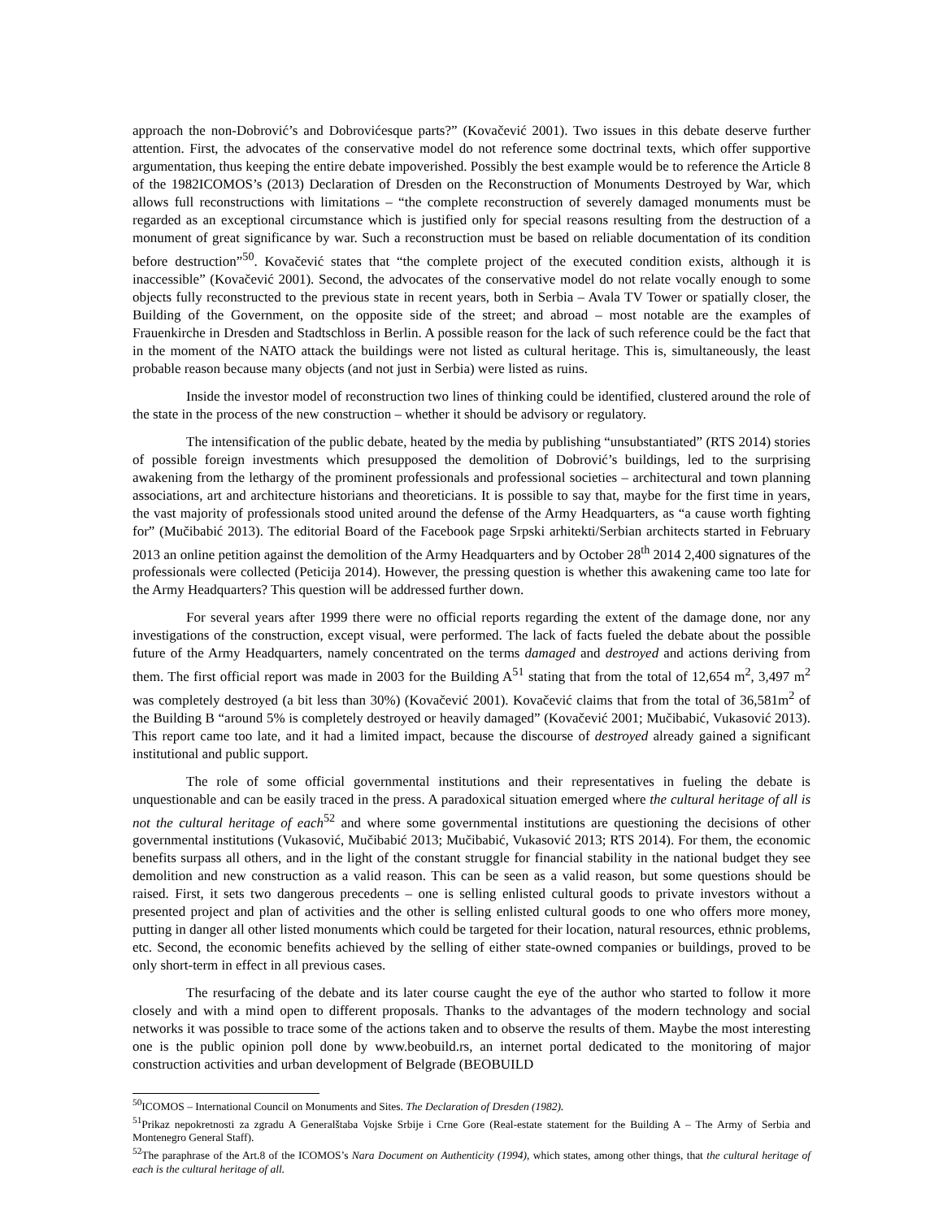approach the non-Dobrović’s and Dobrovićesque parts?” (Kovačević 2001). Two issues in this debate deserve further attention. First, the advocates of the conservative model do not reference some doctrinal texts, which offer supportive argumentation, thus keeping the entire debate impoverished. Possibly the best example would be to reference the Article 8 of the 1982ICOMOS’s (2013) Declaration of Dresden on the Reconstruction of Monuments Destroyed by War, which allows full reconstructions with limitations – “the complete reconstruction of severely damaged monuments must be regarded as an exceptional circumstance which is justified only for special reasons resulting from the destruction of a monument of great significance by war. Such a reconstruction must be based on reliable documentation of its condition before destruction”<sup>50</sup>. Kovačević states that “the complete project of the executed condition exists, although it is inaccessible” (Kovačević 2001). Second, the advocates of the conservative model do not relate vocally enough to some objects fully reconstructed to the previous state in recent years, both in Serbia – Avala TV Tower or spatially closer, the Building of the Government, on the opposite side of the street; and abroad – most notable are the examples of Frauenkirche in Dresden and Stadtschloss in Berlin. A possible reason for the lack of such reference could be the fact that in the moment of the NATO attack the buildings were not listed as cultural heritage. This is, simultaneously, the least probable reason because many objects (and not just in Serbia) were listed as ruins.
Inside the investor model of reconstruction two lines of thinking could be identified, clustered around the role of the state in the process of the new construction – whether it should be advisory or regulatory.
The intensification of the public debate, heated by the media by publishing “unsubstantiated” (RTS 2014) stories of possible foreign investments which presupposed the demolition of Dobrović’s buildings, led to the surprising awakening from the lethargy of the prominent professionals and professional societies – architectural and town planning associations, art and architecture historians and theoreticians. It is possible to say that, maybe for the first time in years, the vast majority of professionals stood united around the defense of the Army Headquarters, as “a cause worth fighting for” (Mučibabić 2013). The editorial Board of the Facebook page Srpski arhitekti/Serbian architects started in February 2013 an online petition against the demolition of the Army Headquarters and by October 28<sup>th</sup> 2014 2,400 signatures of the professionals were collected (Peticija 2014). However, the pressing question is whether this awakening came too late for the Army Headquarters? This question will be addressed further down.
For several years after 1999 there were no official reports regarding the extent of the damage done, nor any investigations of the construction, except visual, were performed. The lack of facts fueled the debate about the possible future of the Army Headquarters, namely concentrated on the terms damaged and destroyed and actions deriving from them. The first official report was made in 2003 for the Building A<sup>51</sup> stating that from the total of 12,654 m<sup>2</sup>, 3,497 m<sup>2</sup> was completely destroyed (a bit less than 30%) (Kovačević 2001). Kovačević claims that from the total of 36,581m<sup>2</sup> of the Building B “around 5% is completely destroyed or heavily damaged” (Kovačević 2001; Mučibabić, Vukasović 2013). This report came too late, and it had a limited impact, because the discourse of destroyed already gained a significant institutional and public support.
The role of some official governmental institutions and their representatives in fueling the debate is unquestionable and can be easily traced in the press. A paradoxical situation emerged where the cultural heritage of all is not the cultural heritage of each<sup>52</sup> and where some governmental institutions are questioning the decisions of other governmental institutions (Vukasović, Mučibabić 2013; Mučibabić, Vukasović 2013; RTS 2014). For them, the economic benefits surpass all others, and in the light of the constant struggle for financial stability in the national budget they see demolition and new construction as a valid reason. This can be seen as a valid reason, but some questions should be raised. First, it sets two dangerous precedents – one is selling enlisted cultural goods to private investors without a presented project and plan of activities and the other is selling enlisted cultural goods to one who offers more money, putting in danger all other listed monuments which could be targeted for their location, natural resources, ethnic problems, etc. Second, the economic benefits achieved by the selling of either state-owned companies or buildings, proved to be only short-term in effect in all previous cases.
The resurfacing of the debate and its later course caught the eye of the author who started to follow it more closely and with a mind open to different proposals. Thanks to the advantages of the modern technology and social networks it was possible to trace some of the actions taken and to observe the results of them. Maybe the most interesting one is the public opinion poll done by www.beobuild.rs, an internet portal dedicated to the monitoring of major construction activities and urban development of Belgrade (BEOBUILD
<sup>50</sup> ICOMOS – International Council on Monuments and Sites. The Declaration of Dresden (1982).
<sup>51</sup> Prikaz nepokretnosti za zgradu A Generalštaba Vojske Srbije i Crne Gore (Real-estate statement for the Building A – The Army of Serbia and Montenegro General Staff).
<sup>52</sup> The paraphrase of the Art.8 of the ICOMOS’s Nara Document on Authenticity (1994), which states, among other things, that the cultural heritage of each is the cultural heritage of all.